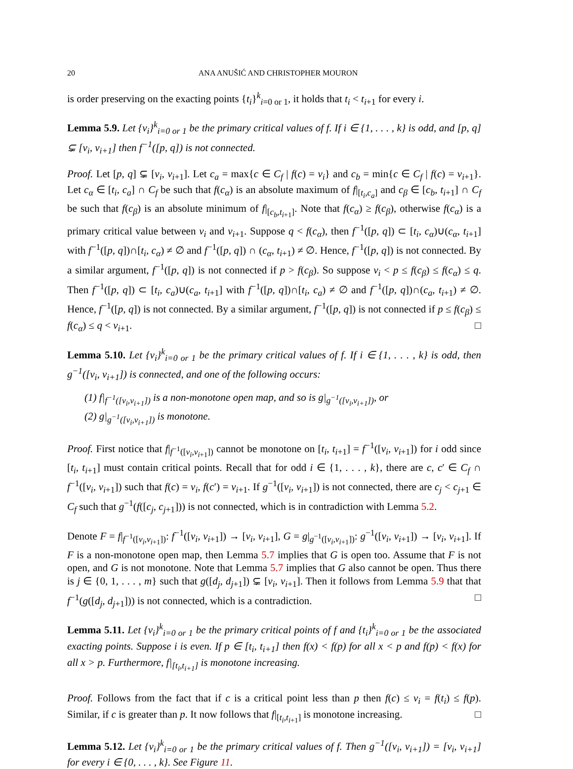20 ANA ANUŠIĆ AND CHRISTOPHER MOURON
is order preserving on the exacting points {t<sub>i</sub>}<sup>k</sup><sub>i=0 or 1</sub>, it holds that t<sub>i</sub> < t<sub>i+1</sub> for every i.
Lemma 5.9. Let {v<sub>i</sub>}<sup>k</sup><sub>i=0 or 1</sub> be the primary critical values of f. If i ∈ {1, . . . , k} is odd, and [p, q] ⊊ [v<sub>i</sub>, v<sub>i+1</sub>] then f<sup>−1</sup>([p, q]) is not connected.
Proof. Let [p, q] ⊊ [v<sub>i</sub>, v<sub>i+1</sub>]. Let c<sub>a</sub> = max{c ∈ C<sub>f</sub> | f(c) = v<sub>i</sub>} and c<sub>b</sub> = min{c ∈ C<sub>f</sub> | f(c) = v<sub>i+1</sub>}. Let c<sub>α</sub> ∈ [t<sub>i</sub>, c<sub>a</sub>] ∩ C<sub>f</sub> be such that f(c<sub>α</sub>) is an absolute maximum of f|<sub>[t<sub>i</sub>,c<sub>a</sub>]</sub> and c<sub>β</sub> ∈ [c<sub>b</sub>, t<sub>i+1</sub>] ∩ C<sub>f</sub> be such that f(c<sub>β</sub>) is an absolute minimum of f|<sub>[c<sub>b</sub>,t<sub>i+1</sub>]</sub>. Note that f(c<sub>α</sub>) ≥ f(c<sub>β</sub>), otherwise f(c<sub>α</sub>) is a primary critical value between v<sub>i</sub> and v<sub>i+1</sub>. Suppose q < f(c<sub>α</sub>), then f<sup>−1</sup>([p, q]) ⊂ [t<sub>i</sub>, c<sub>α</sub>)∪(c<sub>α</sub>, t<sub>i+1</sub>] with f<sup>−1</sup>([p, q])∩[t<sub>i</sub>, c<sub>α</sub>) ≠ ∅ and f<sup>−1</sup>([p, q]) ∩ (c<sub>α</sub>, t<sub>i+1</sub>) ≠ ∅. Hence, f<sup>−1</sup>([p, q]) is not connected. By a similar argument, f<sup>−1</sup>([p, q]) is not connected if p > f(c<sub>β</sub>). So suppose v<sub>i</sub> < p ≤ f(c<sub>β</sub>) ≤ f(c<sub>α</sub>) ≤ q. Then f<sup>−1</sup>([p, q]) ⊂ [t<sub>i</sub>, c<sub>a</sub>)∪(c<sub>a</sub>, t<sub>i+1</sub>] with f<sup>−1</sup>([p, q])∩[t<sub>i</sub>, c<sub>a</sub>) ≠ ∅ and f<sup>−1</sup>([p, q])∩(c<sub>a</sub>, t<sub>i+1</sub>) ≠ ∅. Hence, f<sup>−1</sup>([p, q]) is not connected. By a similar argument, f<sup>−1</sup>([p, q]) is not connected if p ≤ f(c<sub>β</sub>) ≤ f(c<sub>α</sub>) ≤ q < v<sub>i+1</sub>. □
Lemma 5.10. Let {v<sub>i</sub>}<sup>k</sup><sub>i=0 or 1</sub> be the primary critical values of f. If i ∈ {1, . . . , k} is odd, then g<sup>−1</sup>([v<sub>i</sub>, v<sub>i+1</sub>]) is connected, and one of the following occurs:
(1) f|<sub>f<sup>−1</sup>([v<sub>i</sub>,v<sub>i+1</sub>])</sub> is a non-monotone open map, and so is g|<sub>g<sup>−1</sup>([v<sub>i</sub>,v<sub>i+1</sub>])</sub>, or
(2) g|<sub>g<sup>−1</sup>([v<sub>i</sub>,v<sub>i+1</sub>])</sub> is monotone.
Proof. First notice that f|<sub>f<sup>−1</sup>([v<sub>i</sub>,v<sub>i+1</sub>])</sub> cannot be monotone on [t<sub>i</sub>, t<sub>i+1</sub>] = f<sup>−1</sup>([v<sub>i</sub>, v<sub>i+1</sub>]) for i odd since [t<sub>i</sub>, t<sub>i+1</sub>] must contain critical points. Recall that for odd i ∈ {1, . . . , k}, there are c, c′ ∈ C<sub>f</sub> ∩ f<sup>−1</sup>([v<sub>i</sub>, v<sub>i+1</sub>]) such that f(c) = v<sub>i</sub>, f(c′) = v<sub>i+1</sub>. If g<sup>−1</sup>([v<sub>i</sub>, v<sub>i+1</sub>]) is not connected, there are c<sub>j</sub> < c<sub>j+1</sub> ∈ C<sub>f</sub> such that g<sup>−1</sup>(f([c<sub>j</sub>, c<sub>j+1</sub>])) is not connected, which is in contradiction with Lemma 5.2.
Denote F = f|<sub>f<sup>−1</sup>([v<sub>i</sub>,v<sub>i+1</sub>])</sub>: f<sup>−1</sup>([v<sub>i</sub>, v<sub>i+1</sub>]) → [v<sub>i</sub>, v<sub>i+1</sub>], G = g|<sub>g<sup>−1</sup>([v<sub>i</sub>,v<sub>i+1</sub>])</sub>: g<sup>−1</sup>([v<sub>i</sub>, v<sub>i+1</sub>]) → [v<sub>i</sub>, v<sub>i+1</sub>]. If F is a non-monotone open map, then Lemma 5.7 implies that G is open too. Assume that F is not open, and G is not monotone. Note that Lemma 5.7 implies that G also cannot be open. Thus there is j ∈ {0, 1, . . . , m} such that g([d<sub>j</sub>, d<sub>j+1</sub>]) ⊊ [v<sub>i</sub>, v<sub>i+1</sub>]. Then it follows from Lemma 5.9 that that f<sup>−1</sup>(g([d<sub>j</sub>, d<sub>j+1</sub>])) is not connected, which is a contradiction. □
Lemma 5.11. Let {v<sub>i</sub>}<sup>k</sup><sub>i=0 or 1</sub> be the primary critical points of f and {t<sub>i</sub>}<sup>k</sup><sub>i=0 or 1</sub> be the associated exacting points. Suppose i is even. If p ∈ [t<sub>i</sub>, t<sub>i+1</sub>] then f(x) < f(p) for all x < p and f(p) < f(x) for all x > p. Furthermore, f|<sub>[t<sub>i</sub>,t<sub>i+1</sub>]</sub> is monotone increasing.
Proof. Follows from the fact that if c is a critical point less than p then f(c) ≤ v<sub>i</sub> = f(t<sub>i</sub>) ≤ f(p). Similar, if c is greater than p. It now follows that f|<sub>[t<sub>i</sub>,t<sub>i+1</sub>]</sub> is monotone increasing. □
Lemma 5.12. Let {v<sub>i</sub>}<sup>k</sup><sub>i=0 or 1</sub> be the primary critical values of f. Then g<sup>−1</sup>([v<sub>i</sub>, v<sub>i+1</sub>]) = [v<sub>i</sub>, v<sub>i+1</sub>] for every i ∈ {0, . . . , k}. See Figure 11.